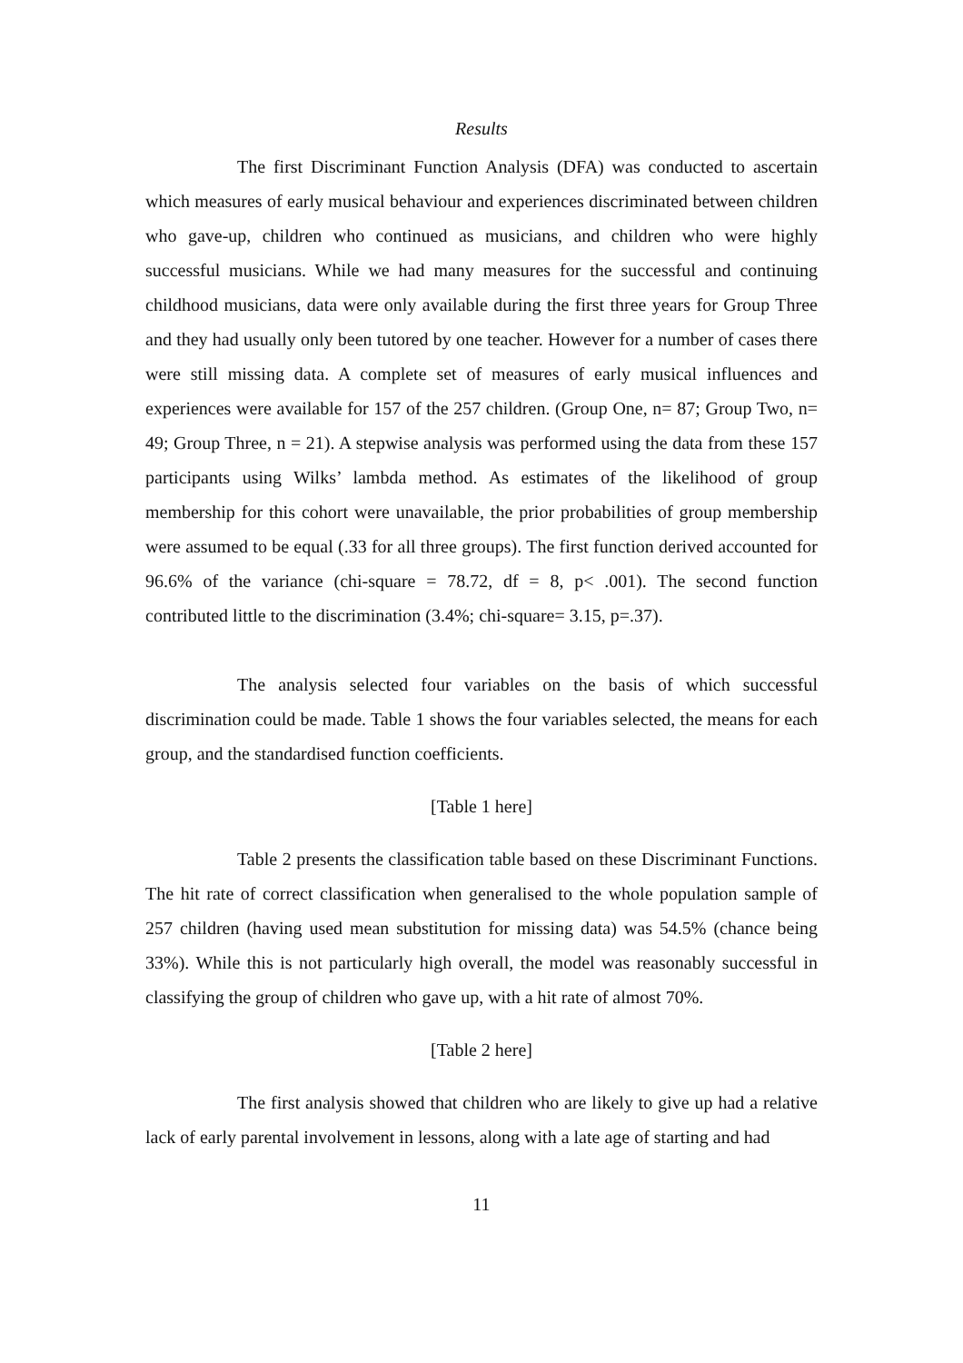Results
The first Discriminant Function Analysis (DFA) was conducted to ascertain which measures of early musical behaviour and experiences discriminated between children who gave-up, children who continued as musicians, and children who were highly successful musicians. While we had many measures for the successful and continuing childhood musicians, data were only available during the first three years for Group Three and they had usually only been tutored by one teacher. However for a number of cases there were still missing data. A complete set of measures of early musical influences and experiences were available for 157 of the 257 children. (Group One, n= 87; Group Two, n= 49; Group Three, n = 21). A stepwise analysis was performed using the data from these 157 participants using Wilks’ lambda method. As estimates of the likelihood of group membership for this cohort were unavailable, the prior probabilities of group membership were assumed to be equal (.33 for all three groups). The first function derived accounted for 96.6% of the variance (chi-square = 78.72, df = 8, p< .001). The second function contributed little to the discrimination (3.4%; chi-square= 3.15, p=.37).
The analysis selected four variables on the basis of which successful discrimination could be made. Table 1 shows the four variables selected, the means for each group, and the standardised function coefficients.
[Table 1 here]
Table 2 presents the classification table based on these Discriminant Functions. The hit rate of correct classification when generalised to the whole population sample of 257 children (having used mean substitution for missing data) was 54.5% (chance being 33%). While this is not particularly high overall, the model was reasonably successful in classifying the group of children who gave up, with a hit rate of almost 70%.
[Table 2 here]
The first analysis showed that children who are likely to give up had a relative lack of early parental involvement in lessons, along with a late age of starting and had
11